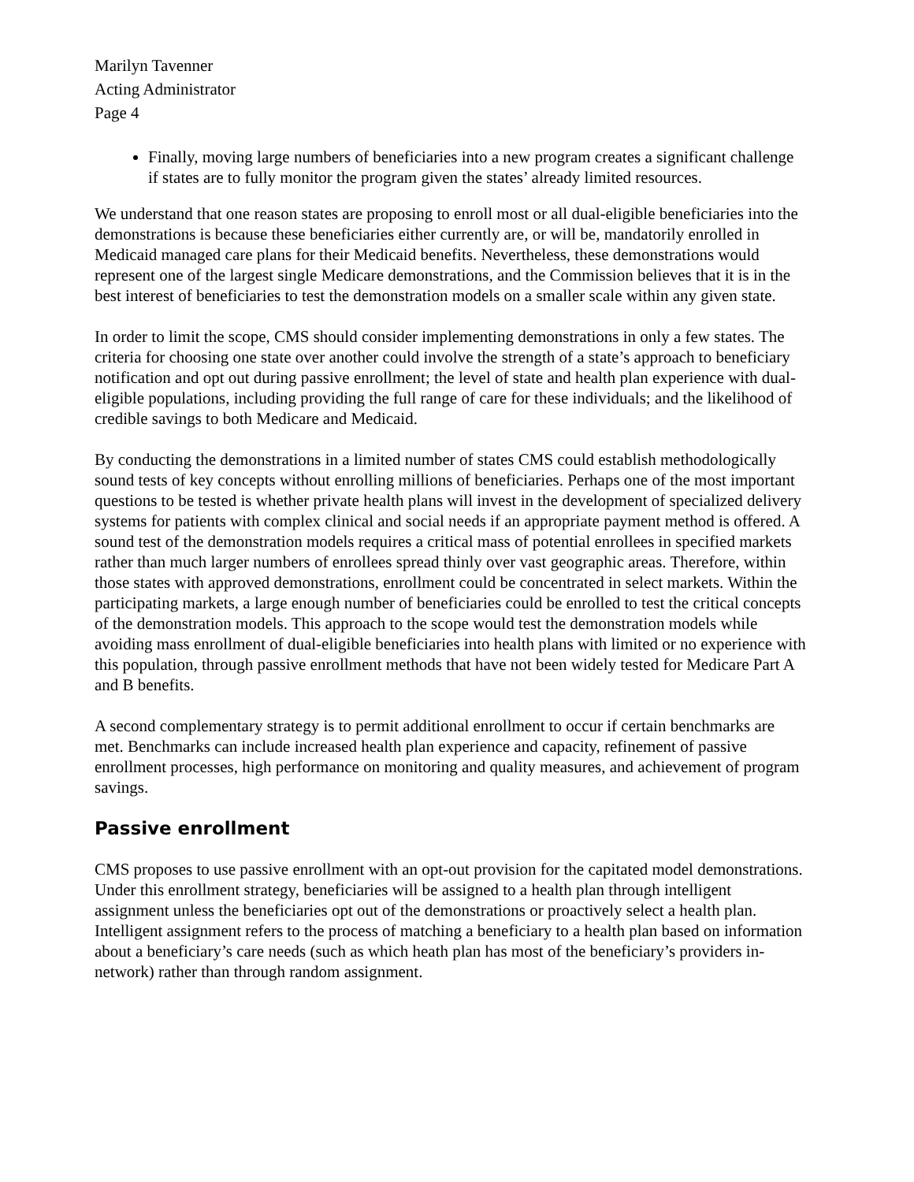Marilyn Tavenner
Acting Administrator
Page 4
Finally, moving large numbers of beneficiaries into a new program creates a significant challenge if states are to fully monitor the program given the states’ already limited resources.
We understand that one reason states are proposing to enroll most or all dual-eligible beneficiaries into the demonstrations is because these beneficiaries either currently are, or will be, mandatorily enrolled in Medicaid managed care plans for their Medicaid benefits. Nevertheless, these demonstrations would represent one of the largest single Medicare demonstrations, and the Commission believes that it is in the best interest of beneficiaries to test the demonstration models on a smaller scale within any given state.
In order to limit the scope, CMS should consider implementing demonstrations in only a few states. The criteria for choosing one state over another could involve the strength of a state’s approach to beneficiary notification and opt out during passive enrollment; the level of state and health plan experience with dual-eligible populations, including providing the full range of care for these individuals; and the likelihood of credible savings to both Medicare and Medicaid.
By conducting the demonstrations in a limited number of states CMS could establish methodologically sound tests of key concepts without enrolling millions of beneficiaries. Perhaps one of the most important questions to be tested is whether private health plans will invest in the development of specialized delivery systems for patients with complex clinical and social needs if an appropriate payment method is offered. A sound test of the demonstration models requires a critical mass of potential enrollees in specified markets rather than much larger numbers of enrollees spread thinly over vast geographic areas. Therefore, within those states with approved demonstrations, enrollment could be concentrated in select markets. Within the participating markets, a large enough number of beneficiaries could be enrolled to test the critical concepts of the demonstration models. This approach to the scope would test the demonstration models while avoiding mass enrollment of dual-eligible beneficiaries into health plans with limited or no experience with this population, through passive enrollment methods that have not been widely tested for Medicare Part A and B benefits.
A second complementary strategy is to permit additional enrollment to occur if certain benchmarks are met. Benchmarks can include increased health plan experience and capacity, refinement of passive enrollment processes, high performance on monitoring and quality measures, and achievement of program savings.
Passive enrollment
CMS proposes to use passive enrollment with an opt-out provision for the capitated model demonstrations. Under this enrollment strategy, beneficiaries will be assigned to a health plan through intelligent assignment unless the beneficiaries opt out of the demonstrations or proactively select a health plan. Intelligent assignment refers to the process of matching a beneficiary to a health plan based on information about a beneficiary’s care needs (such as which heath plan has most of the beneficiary’s providers in-network) rather than through random assignment.